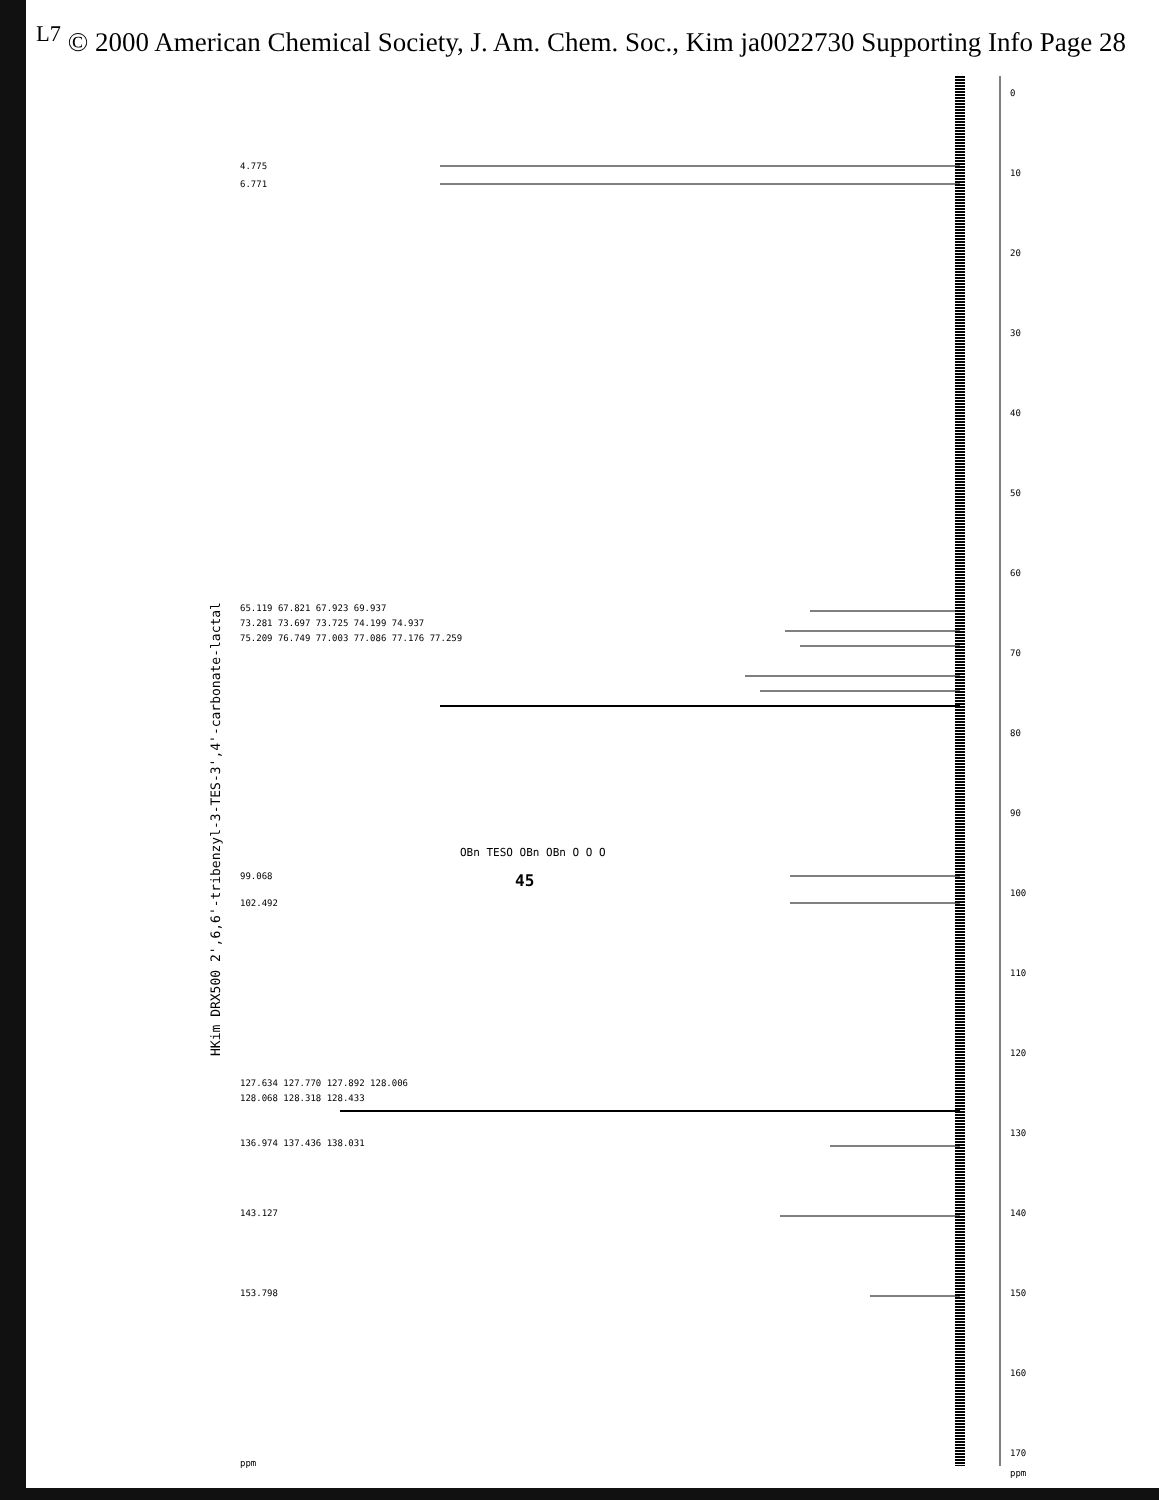<sup>L7</sup> © 2000 American Chemical Society, J. Am. Chem. Soc., Kim ja0022730 Supporting Info Page 28
HKim DRX500 2',6,6'-tribenzyl-3-TES-3',4'-carbonate-lactal
0
10
20
30
40
50
60
70
80
90
100
110
120
130
140
150
160
170
ppm
4.775
6.771
65.119 67.821 67.923 69.937
73.281 73.697 73.725 74.199 74.937
75.209 76.749 77.003 77.086 77.176 77.259
99.068
102.492
127.634 127.770 127.892 128.006
128.068 128.318 128.433
136.974 137.436 138.031
143.127
153.798
ppm
OBn TESO OBn OBn O O O
45